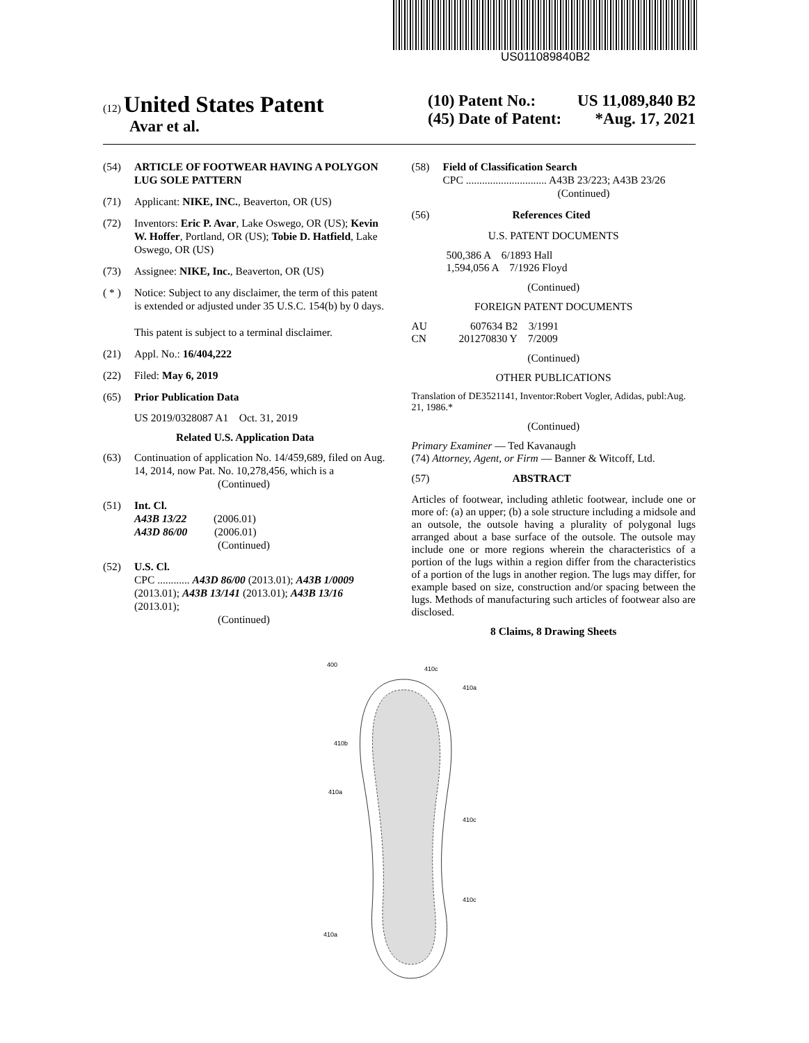US011089840B2
(12) United States Patent
Avar et al.
(10) Patent No.: US 11,089,840 B2
(45) Date of Patent: *Aug. 17, 2021
(54) ARTICLE OF FOOTWEAR HAVING A POLYGON LUG SOLE PATTERN
(71) Applicant: NIKE, INC., Beaverton, OR (US)
(72) Inventors: Eric P. Avar, Lake Oswego, OR (US); Kevin W. Hoffer, Portland, OR (US); Tobie D. Hatfield, Lake Oswego, OR (US)
(73) Assignee: NIKE, Inc., Beaverton, OR (US)
( * ) Notice: Subject to any disclaimer, the term of this patent is extended or adjusted under 35 U.S.C. 154(b) by 0 days.
This patent is subject to a terminal disclaimer.
(21) Appl. No.: 16/404,222
(22) Filed: May 6, 2019
(65) Prior Publication Data
US 2019/0328087 A1 Oct. 31, 2019
Related U.S. Application Data
(63) Continuation of application No. 14/459,689, filed on Aug. 14, 2014, now Pat. No. 10,278,456, which is a
(Continued)
(51) Int. Cl.
A43B 13/22 (2006.01)
A43D 86/00 (2006.01)
(Continued)
(52) U.S. Cl.
CPC ............ A43D 86/00 (2013.01); A43B 1/0009 (2013.01); A43B 13/141 (2013.01); A43B 13/16 (2013.01);
(Continued)
(58) Field of Classification Search
CPC .............................. A43B 23/223; A43B 23/26
(Continued)
(56) References Cited
U.S. PATENT DOCUMENTS
500,386 A 6/1893 Hall
1,594,056 A 7/1926 Floyd
(Continued)
FOREIGN PATENT DOCUMENTS
AU 607634 B2 3/1991
CN 201270830 Y 7/2009
(Continued)
OTHER PUBLICATIONS
Translation of DE3521141, Inventor:Robert Vogler, Adidas, publ:Aug. 21, 1986.*
(Continued)
Primary Examiner — Ted Kavanaugh
(74) Attorney, Agent, or Firm — Banner & Witcoff, Ltd.
(57) ABSTRACT
Articles of footwear, including athletic footwear, include one or more of: (a) an upper; (b) a sole structure including a midsole and an outsole, the outsole having a plurality of polygonal lugs arranged about a base surface of the outsole. The outsole may include one or more regions wherein the characteristics of a portion of the lugs within a region differ from the characteristics of a portion of the lugs in another region. The lugs may differ, for example based on size, construction and/or spacing between the lugs. Methods of manufacturing such articles of footwear also are disclosed.
8 Claims, 8 Drawing Sheets
400
410c
410a
410b
410a
410c
410c
410a